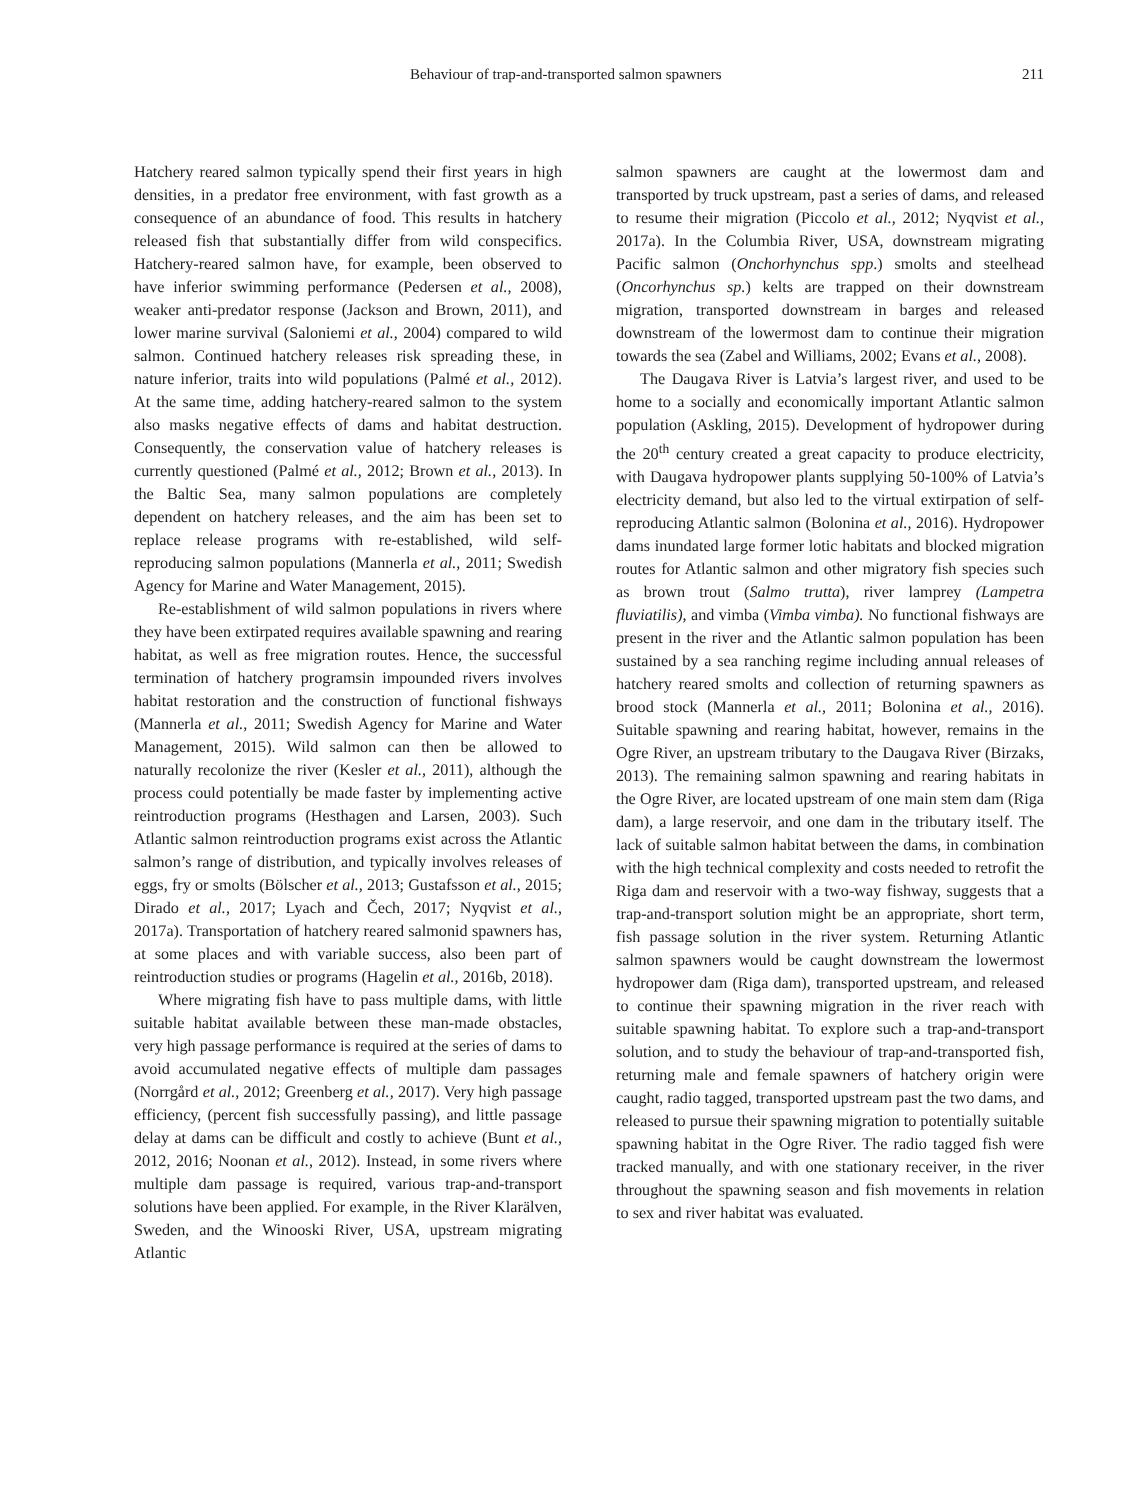Behaviour of trap-and-transported salmon spawners 211
Hatchery reared salmon typically spend their first years in high densities, in a predator free environment, with fast growth as a consequence of an abundance of food. This results in hatchery released fish that substantially differ from wild conspecifics. Hatchery-reared salmon have, for example, been observed to have inferior swimming performance (Pedersen et al., 2008), weaker anti-predator response (Jackson and Brown, 2011), and lower marine survival (Saloniemi et al., 2004) compared to wild salmon. Continued hatchery releases risk spreading these, in nature inferior, traits into wild populations (Palmé et al., 2012). At the same time, adding hatchery-reared salmon to the system also masks negative effects of dams and habitat destruction. Consequently, the conservation value of hatchery releases is currently questioned (Palmé et al., 2012; Brown et al., 2013). In the Baltic Sea, many salmon populations are completely dependent on hatchery releases, and the aim has been set to replace release programs with re-established, wild self-reproducing salmon populations (Mannerla et al., 2011; Swedish Agency for Marine and Water Management, 2015).
Re-establishment of wild salmon populations in rivers where they have been extirpated requires available spawning and rearing habitat, as well as free migration routes. Hence, the successful termination of hatchery programsin impounded rivers involves habitat restoration and the construction of functional fishways (Mannerla et al., 2011; Swedish Agency for Marine and Water Management, 2015). Wild salmon can then be allowed to naturally recolonize the river (Kesler et al., 2011), although the process could potentially be made faster by implementing active reintroduction programs (Hesthagen and Larsen, 2003). Such Atlantic salmon reintroduction programs exist across the Atlantic salmon’s range of distribution, and typically involves releases of eggs, fry or smolts (Bölscher et al., 2013; Gustafsson et al., 2015; Dirado et al., 2017; Lyach and Čech, 2017; Nyqvist et al., 2017a). Transportation of hatchery reared salmonid spawners has, at some places and with variable success, also been part of reintroduction studies or programs (Hagelin et al., 2016b, 2018).
Where migrating fish have to pass multiple dams, with little suitable habitat available between these man-made obstacles, very high passage performance is required at the series of dams to avoid accumulated negative effects of multiple dam passages (Norrgård et al., 2012; Greenberg et al., 2017). Very high passage efficiency, (percent fish successfully passing), and little passage delay at dams can be difficult and costly to achieve (Bunt et al., 2012, 2016; Noonan et al., 2012). Instead, in some rivers where multiple dam passage is required, various trap-and-transport solutions have been applied. For example, in the River Klarälven, Sweden, and the Winooski River, USA, upstream migrating Atlantic
salmon spawners are caught at the lowermost dam and transported by truck upstream, past a series of dams, and released to resume their migration (Piccolo et al., 2012; Nyqvist et al., 2017a). In the Columbia River, USA, downstream migrating Pacific salmon (Onchorhynchus spp.) smolts and steelhead (Oncorhynchus sp.) kelts are trapped on their downstream migration, transported downstream in barges and released downstream of the lowermost dam to continue their migration towards the sea (Zabel and Williams, 2002; Evans et al., 2008).
The Daugava River is Latvia’s largest river, and used to be home to a socially and economically important Atlantic salmon population (Askling, 2015). Development of hydropower during the 20<sup>th</sup> century created a great capacity to produce electricity, with Daugava hydropower plants supplying 50-100% of Latvia’s electricity demand, but also led to the virtual extirpation of self-reproducing Atlantic salmon (Bolonina et al., 2016). Hydropower dams inundated large former lotic habitats and blocked migration routes for Atlantic salmon and other migratory fish species such as brown trout (Salmo trutta), river lamprey (Lampetra fluviatilis), and vimba (Vimba vimba). No functional fishways are present in the river and the Atlantic salmon population has been sustained by a sea ranching regime including annual releases of hatchery reared smolts and collection of returning spawners as brood stock (Mannerla et al., 2011; Bolonina et al., 2016). Suitable spawning and rearing habitat, however, remains in the Ogre River, an upstream tributary to the Daugava River (Birzaks, 2013). The remaining salmon spawning and rearing habitats in the Ogre River, are located upstream of one main stem dam (Riga dam), a large reservoir, and one dam in the tributary itself. The lack of suitable salmon habitat between the dams, in combination with the high technical complexity and costs needed to retrofit the Riga dam and reservoir with a two-way fishway, suggests that a trap-and-transport solution might be an appropriate, short term, fish passage solution in the river system. Returning Atlantic salmon spawners would be caught downstream the lowermost hydropower dam (Riga dam), transported upstream, and released to continue their spawning migration in the river reach with suitable spawning habitat. To explore such a trap-and-transport solution, and to study the behaviour of trap-and-transported fish, returning male and female spawners of hatchery origin were caught, radio tagged, transported upstream past the two dams, and released to pursue their spawning migration to potentially suitable spawning habitat in the Ogre River. The radio tagged fish were tracked manually, and with one stationary receiver, in the river throughout the spawning season and fish movements in relation to sex and river habitat was evaluated.